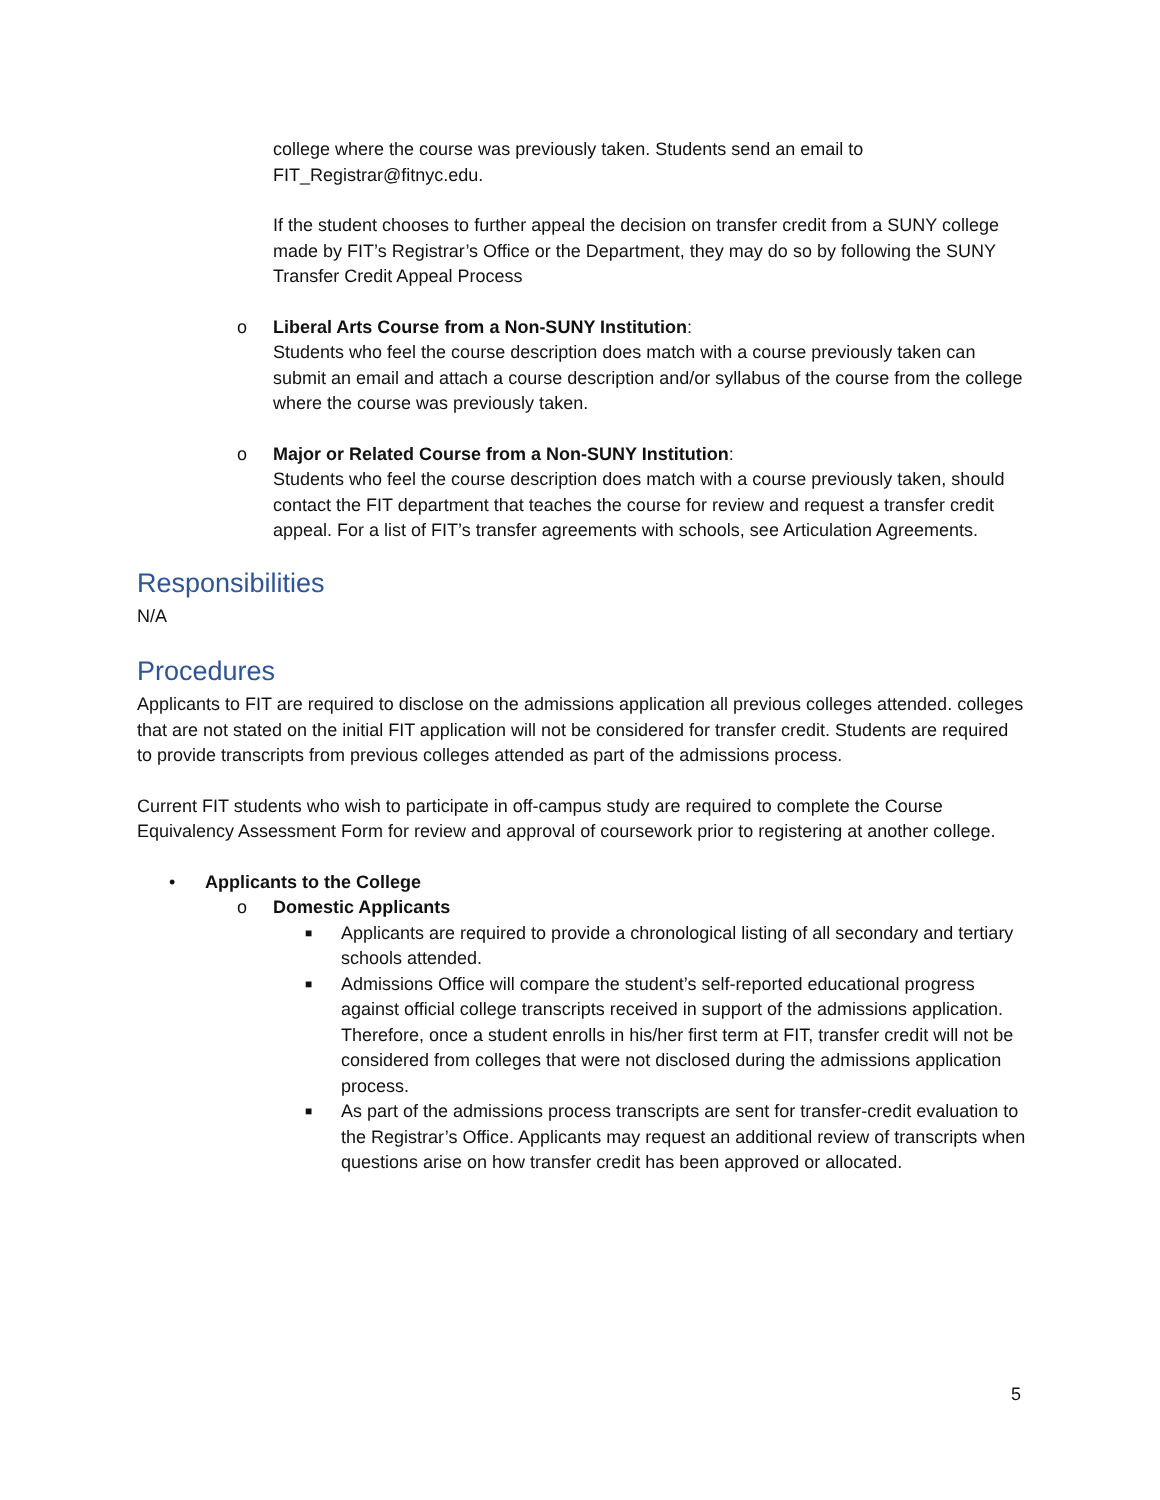college where the course was previously taken. Students send an email to FIT_Registrar@fitnyc.edu.
If the student chooses to further appeal the decision on transfer credit from a SUNY college made by FIT’s Registrar’s Office or the Department, they may do so by following the SUNY Transfer Credit Appeal Process
o Liberal Arts Course from a Non-SUNY Institution:
Students who feel the course description does match with a course previously taken can submit an email and attach a course description and/or syllabus of the course from the college where the course was previously taken.
o Major or Related Course from a Non-SUNY Institution:
Students who feel the course description does match with a course previously taken, should contact the FIT department that teaches the course for review and request a transfer credit appeal. For a list of FIT’s transfer agreements with schools, see Articulation Agreements.
Responsibilities
N/A
Procedures
Applicants to FIT are required to disclose on the admissions application all previous colleges attended. colleges that are not stated on the initial FIT application will not be considered for transfer credit. Students are required to provide transcripts from previous colleges attended as part of the admissions process.
Current FIT students who wish to participate in off-campus study are required to complete the Course Equivalency Assessment Form for review and approval of coursework prior to registering at another college.
• Applicants to the College
o Domestic Applicants
■
Applicants are required to provide a chronological listing of all secondary and tertiary schools attended.
■
Admissions Office will compare the student’s self-reported educational progress against official college transcripts received in support of the admissions application. Therefore, once a student enrolls in his/her first term at FIT, transfer credit will not be considered from colleges that were not disclosed during the admissions application process.
■
As part of the admissions process transcripts are sent for transfer-credit evaluation to the Registrar’s Office. Applicants may request an additional review of transcripts when questions arise on how transfer credit has been approved or allocated.
5